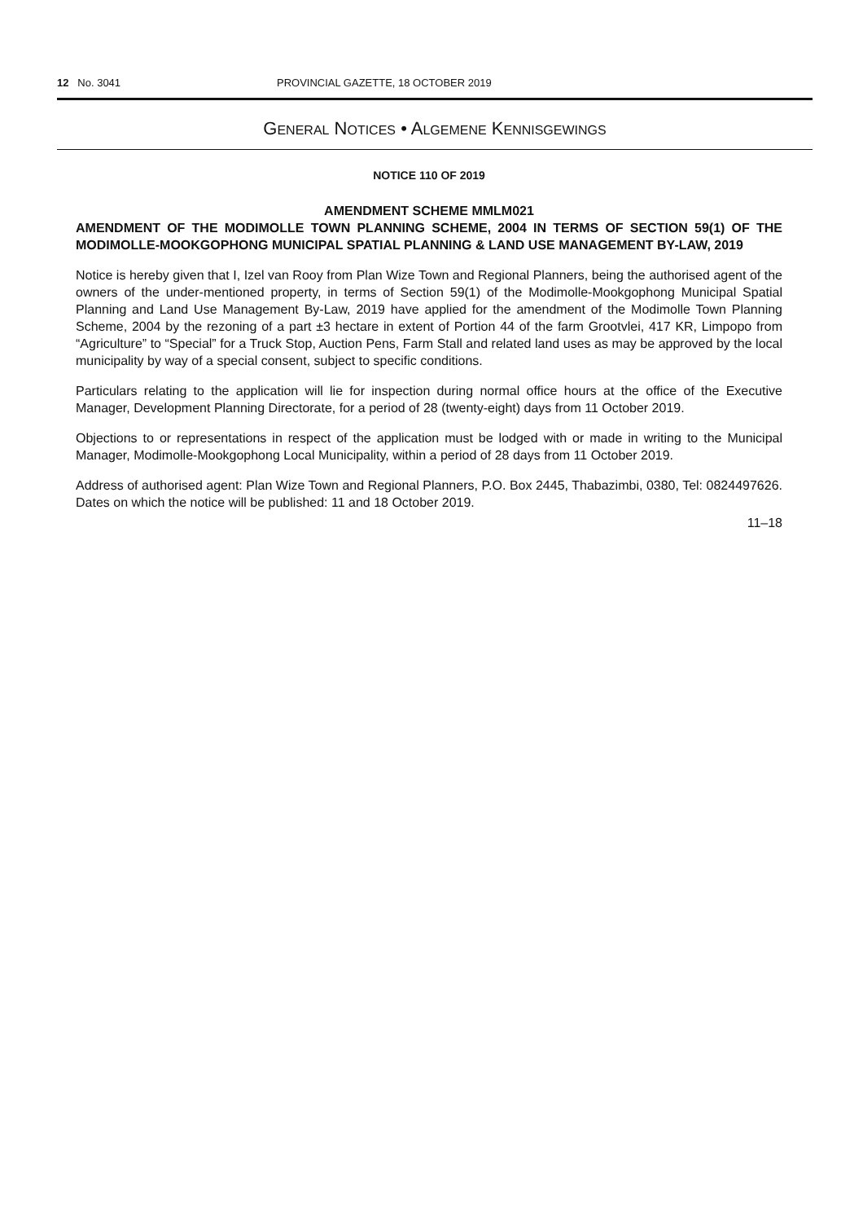12 No. 3041 PROVINCIAL GAZETTE, 18 OCTOBER 2019
GENERAL NOTICES • ALGEMENE KENNISGEWINGS
NOTICE 110 OF 2019
AMENDMENT SCHEME MMLM021
AMENDMENT OF THE MODIMOLLE TOWN PLANNING SCHEME, 2004 IN TERMS OF SECTION 59(1) OF THE MODIMOLLE-MOOKGOPHONG MUNICIPAL SPATIAL PLANNING & LAND USE MANAGEMENT BY-LAW, 2019
Notice is hereby given that I, Izel van Rooy from Plan Wize Town and Regional Planners, being the authorised agent of the owners of the under-mentioned property, in terms of Section 59(1) of the Modimolle-Mookgophong Municipal Spatial Planning and Land Use Management By-Law, 2019 have applied for the amendment of the Modimolle Town Planning Scheme, 2004 by the rezoning of a part ±3 hectare in extent of Portion 44 of the farm Grootvlei, 417 KR, Limpopo from “Agriculture” to “Special” for a Truck Stop, Auction Pens, Farm Stall and related land uses as may be approved by the local municipality by way of a special consent, subject to specific conditions.
Particulars relating to the application will lie for inspection during normal office hours at the office of the Executive Manager, Development Planning Directorate, for a period of 28 (twenty-eight) days from 11 October 2019.
Objections to or representations in respect of the application must be lodged with or made in writing to the Municipal Manager, Modimolle-Mookgophong Local Municipality, within a period of 28 days from 11 October 2019.
Address of authorised agent: Plan Wize Town and Regional Planners, P.O. Box 2445, Thabazimbi, 0380, Tel: 0824497626. Dates on which the notice will be published: 11 and 18 October 2019.
11–18